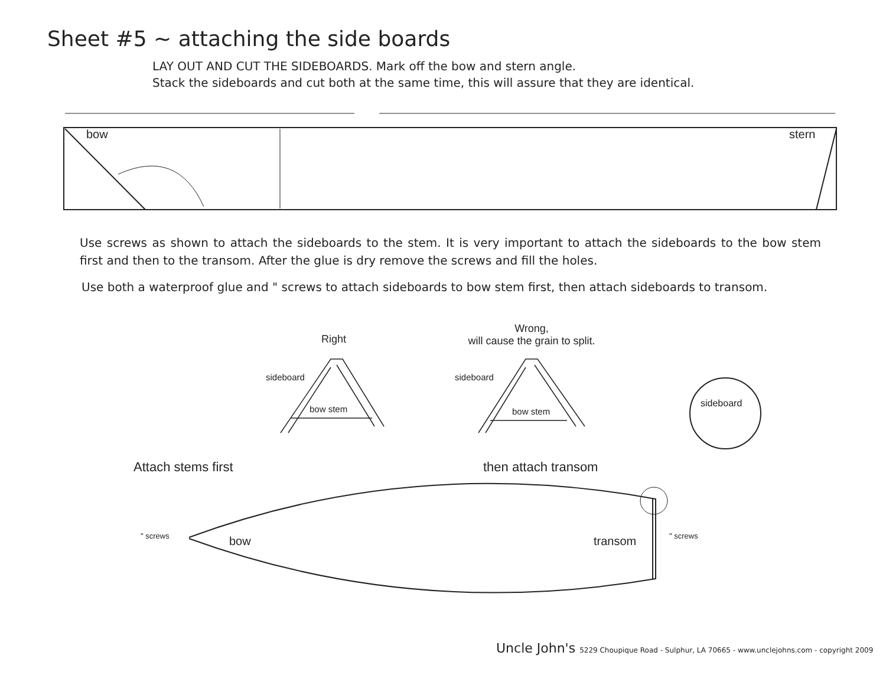Sheet #5 ~ attaching the side boards
LAY OUT AND CUT THE SIDEBOARDS. Mark off the bow and stern angle.
Stack the sideboards and cut both at the same time, this will assure that they are identical.
bow stern
Use screws as shown to attach the sideboards to the stem. It is very important to attach the sideboards to the bow stem first and then to the transom. After the glue is dry remove the screws and fill the holes.
Use both a waterproof glue and " screws to attach sideboards to bow stem first, then attach sideboards to transom.
Right
Wrong,
will cause the grain to split.
sideboard
bow stem
sideboard
bow stem
sideboard
Attach stems first then attach transom
" screws bow transom " screws
Uncle John's 5229 Choupique Road - Sulphur, LA 70665 - www.unclejohns.com - copyright 2009